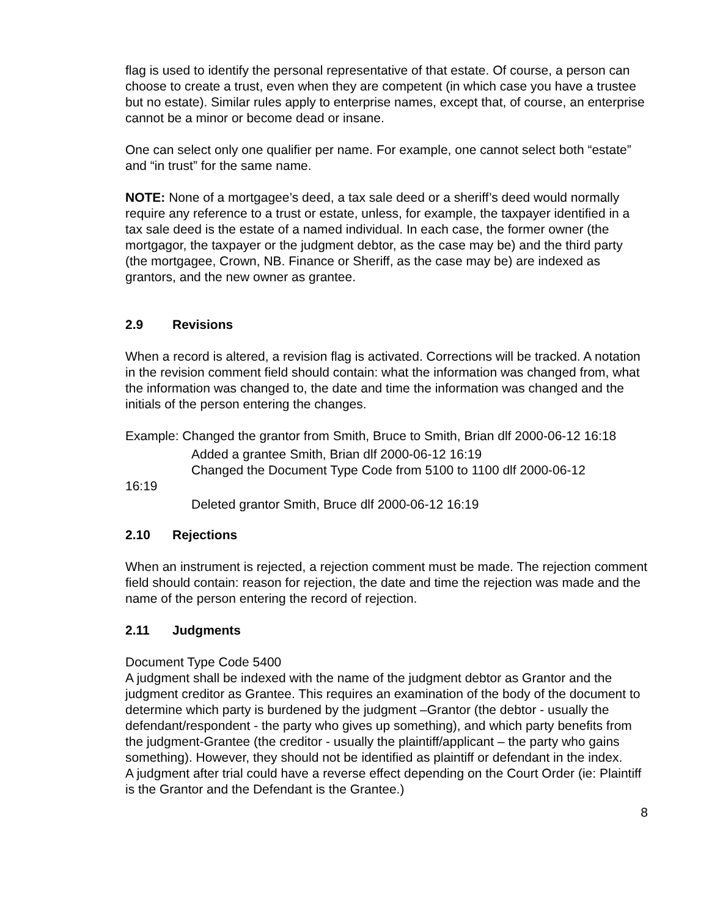flag is used to identify the personal representative of that estate. Of course, a person can choose to create a trust, even when they are competent (in which case you have a trustee but no estate). Similar rules apply to enterprise names, except that, of course, an enterprise cannot be a minor or become dead or insane.
One can select only one qualifier per name. For example, one cannot select both “estate” and “in trust” for the same name.
NOTE: None of a mortgagee’s deed, a tax sale deed or a sheriff’s deed would normally require any reference to a trust or estate, unless, for example, the taxpayer identified in a tax sale deed is the estate of a named individual. In each case, the former owner (the mortgagor, the taxpayer or the judgment debtor, as the case may be) and the third party (the mortgagee, Crown, NB. Finance or Sheriff, as the case may be) are indexed as grantors, and the new owner as grantee.
2.9 Revisions
When a record is altered, a revision flag is activated. Corrections will be tracked. A notation in the revision comment field should contain: what the information was changed from, what the information was changed to, the date and time the information was changed and the initials of the person entering the changes.
Example: Changed the grantor from Smith, Bruce to Smith, Brian dlf 2000-06-12 16:18
Added a grantee Smith, Brian dlf 2000-06-12 16:19
Changed the Document Type Code from 5100 to 1100 dlf 2000-06-12
16:19
Deleted grantor Smith, Bruce dlf 2000-06-12 16:19
2.10 Rejections
When an instrument is rejected, a rejection comment must be made. The rejection comment field should contain: reason for rejection, the date and time the rejection was made and the name of the person entering the record of rejection.
2.11 Judgments
Document Type Code 5400
A judgment shall be indexed with the name of the judgment debtor as Grantor and the judgment creditor as Grantee. This requires an examination of the body of the document to determine which party is burdened by the judgment –Grantor (the debtor - usually the defendant/respondent - the party who gives up something), and which party benefits from the judgment-Grantee (the creditor - usually the plaintiff/applicant – the party who gains something). However, they should not be identified as plaintiff or defendant in the index.
A judgment after trial could have a reverse effect depending on the Court Order (ie: Plaintiff is the Grantor and the Defendant is the Grantee.)
8